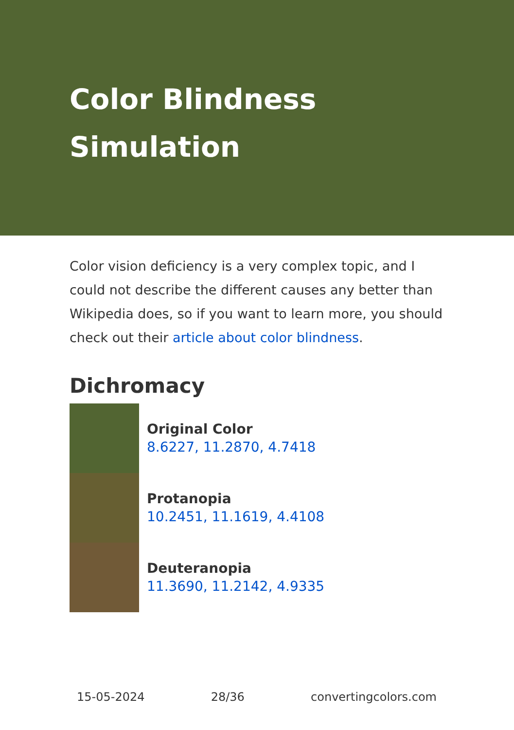Color Blindness Simulation
Color vision deficiency is a very complex topic, and I could not describe the different causes any better than Wikipedia does, so if you want to learn more, you should check out their article about color blindness.
Dichromacy
Original Color
8.6227, 11.2870, 4.7418
Protanopia
10.2451, 11.1619, 4.4108
Deuteranopia
11.3690, 11.2142, 4.9335
15-05-2024 28/36 convertingcolors.com